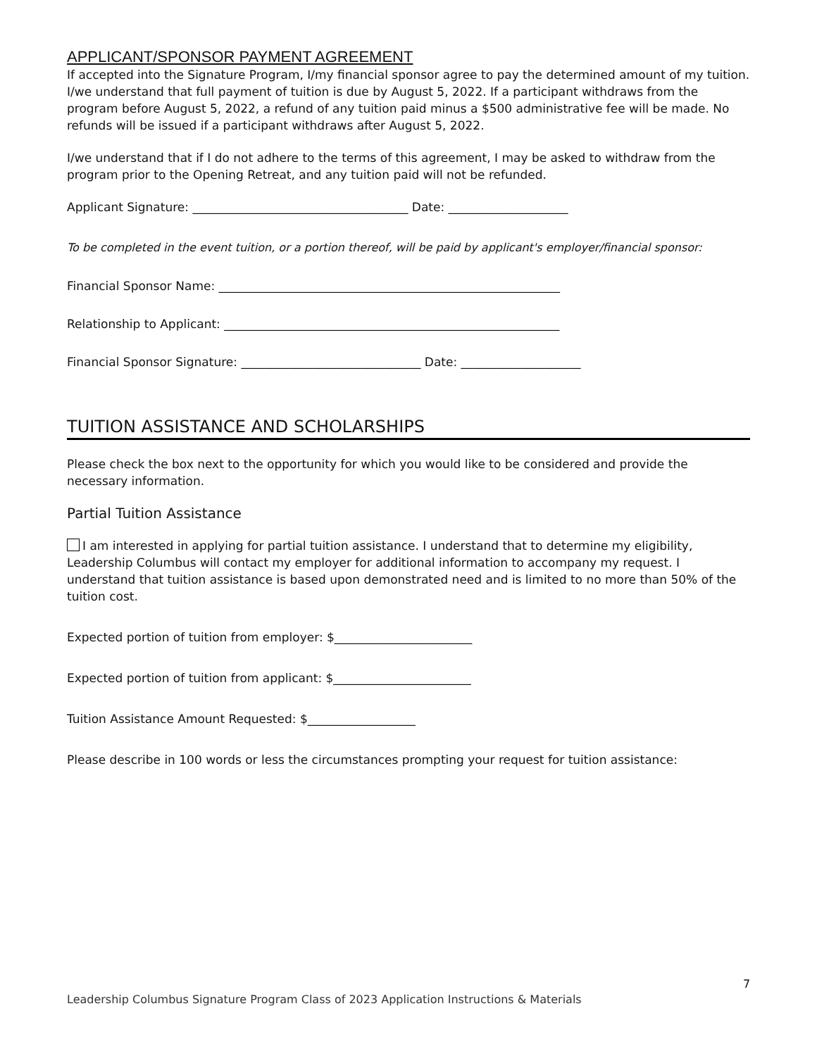APPLICANT/SPONSOR PAYMENT AGREEMENT
If accepted into the Signature Program, I/my financial sponsor agree to pay the determined amount of my tuition. I/we understand that full payment of tuition is due by August 5, 2022. If a participant withdraws from the program before August 5, 2022, a refund of any tuition paid minus a $500 administrative fee will be made. No refunds will be issued if a participant withdraws after August 5, 2022.
I/we understand that if I do not adhere to the terms of this agreement, I may be asked to withdraw from the program prior to the Opening Retreat, and any tuition paid will not be refunded.
Applicant Signature: ____________________________________ Date: ____________________
To be completed in the event tuition, or a portion thereof, will be paid by applicant's employer/financial sponsor:
Financial Sponsor Name: _________________________________________________________
Relationship to Applicant: ________________________________________________________
Financial Sponsor Signature: ______________________________ Date: ____________________
TUITION ASSISTANCE AND SCHOLARSHIPS
Please check the box next to the opportunity for which you would like to be considered and provide the necessary information.
Partial Tuition Assistance
I am interested in applying for partial tuition assistance. I understand that to determine my eligibility, Leadership Columbus will contact my employer for additional information to accompany my request. I understand that tuition assistance is based upon demonstrated need and is limited to no more than 50% of the tuition cost.
Expected portion of tuition from employer: $_______________________
Expected portion of tuition from applicant: $_______________________
Tuition Assistance Amount Requested: $__________________
Please describe in 100 words or less the circumstances prompting your request for tuition assistance:
7
Leadership Columbus Signature Program Class of 2023 Application Instructions & Materials